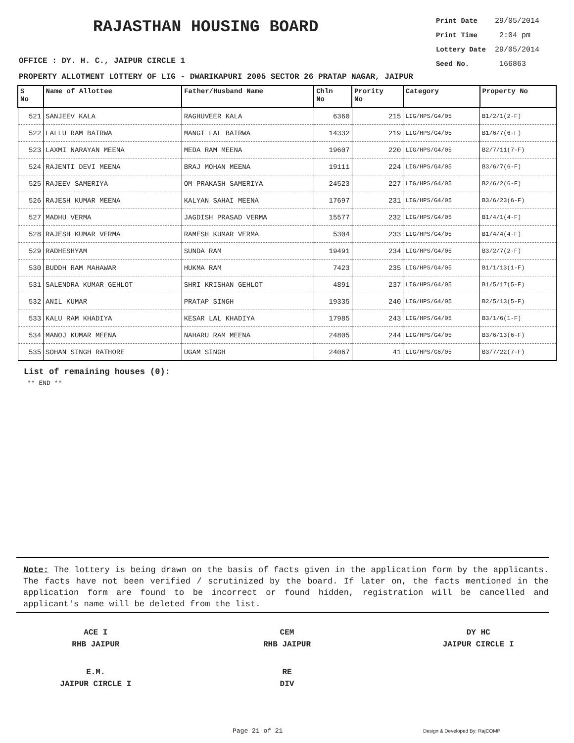RAJASTHAN HOUSING BOARD
Print Date 29/05/2014
Print Time 2:04 pm
Lottery Date 29/05/2014
Seed No. 166863
OFFICE : DY. H. C., JAIPUR CIRCLE 1
PROPERTY ALLOTMENT LOTTERY OF LIG - DWARIKAPURI 2005 SECTOR 26 PRATAP NAGAR, JAIPUR
| S No | Name of Allottee | Father/Husband Name | Chln No | Prority No | Category | Property No |
| --- | --- | --- | --- | --- | --- | --- |
| 521 | SANJEEV KALA | RAGHUVEER KALA | 6360 | 215 | LIG/HPS/G4/05 | B1/2/1(2-F) |
| 522 | LALLU RAM BAIRWA | MANGI LAL BAIRWA | 14332 | 219 | LIG/HPS/G4/05 | B1/6/7(6-F) |
| 523 | LAXMI NARAYAN MEENA | MEDA RAM MEENA | 19607 | 220 | LIG/HPS/G4/05 | B2/7/11(7-F) |
| 524 | RAJENTI DEVI MEENA | BRAJ MOHAN MEENA | 19111 | 224 | LIG/HPS/G4/05 | B3/6/7(6-F) |
| 525 | RAJEEV SAMERIYA | OM PRAKASH SAMERIYA | 24523 | 227 | LIG/HPS/G4/05 | B2/6/2(6-F) |
| 526 | RAJESH KUMAR MEENA | KALYAN SAHAI MEENA | 17697 | 231 | LIG/HPS/G4/05 | B3/6/23(6-F) |
| 527 | MADHU VERMA | JAGDISH PRASAD VERMA | 15577 | 232 | LIG/HPS/G4/05 | B1/4/1(4-F) |
| 528 | RAJESH KUMAR VERMA | RAMESH KUMAR VERMA | 5304 | 233 | LIG/HPS/G4/05 | B1/4/4(4-F) |
| 529 | RADHESHYAM | SUNDA RAM | 19491 | 234 | LIG/HPS/G4/05 | B3/2/7(2-F) |
| 530 | BUDDH RAM MAHAWAR | HUKMA RAM | 7423 | 235 | LIG/HPS/G4/05 | B1/1/13(1-F) |
| 531 | SALENDRA KUMAR GEHLOT | SHRI KRISHAN GEHLOT | 4891 | 237 | LIG/HPS/G4/05 | B1/5/17(5-F) |
| 532 | ANIL KUMAR | PRATAP SINGH | 19335 | 240 | LIG/HPS/G4/05 | B2/5/13(5-F) |
| 533 | KALU RAM KHADIYA | KESAR LAL KHADIYA | 17985 | 243 | LIG/HPS/G4/05 | B3/1/6(1-F) |
| 534 | MANOJ KUMAR MEENA | NAHARU RAM MEENA | 24805 | 244 | LIG/HPS/G4/05 | B3/6/13(6-F) |
| 535 | SOHAN SINGH RATHORE | UGAM SINGH | 24067 | 41 | LIG/HPS/G6/05 | B3/7/22(7-F) |
List of remaining houses (0):
** END **
Note: The lottery is being drawn on the basis of facts given in the application form by the applicants. The facts have not been verified / scrutinized by the board. If later on, the facts mentioned in the application form are found to be incorrect or found hidden, registration will be cancelled and applicant's name will be deleted from the list.
ACE I
RHB JAIPUR
CEM
RHB JAIPUR
DY HC
JAIPUR CIRCLE I
E.M.
JAIPUR CIRCLE I
RE
DIV
Page 21 of 21 Design & Developed By: RajCOMP